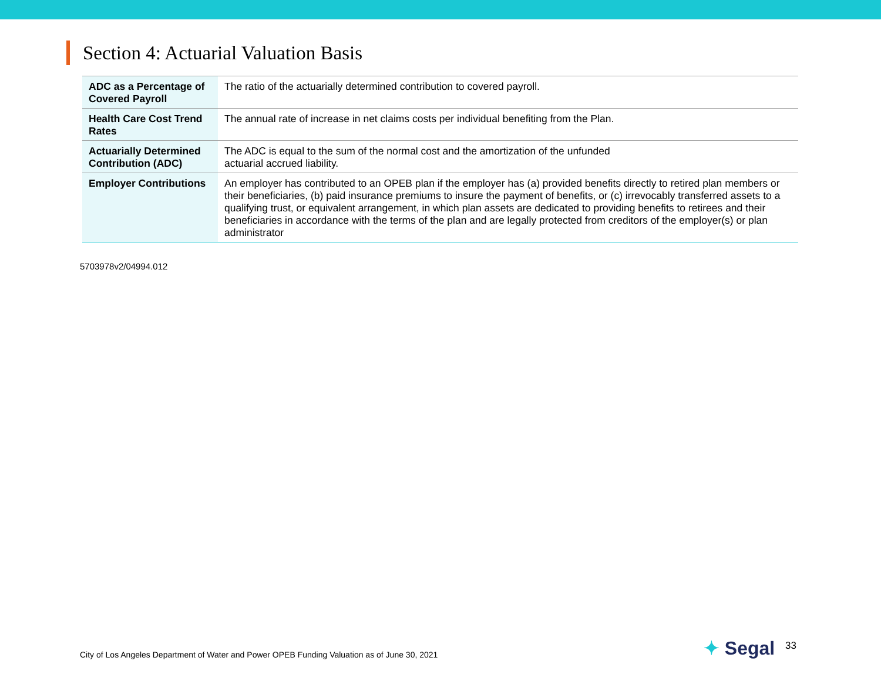Section 4: Actuarial Valuation Basis
| ADC as a Percentage of Covered Payroll | The ratio of the actuarially determined contribution to covered payroll. |
| Health Care Cost Trend Rates | The annual rate of increase in net claims costs per individual benefiting from the Plan. |
| Actuarially Determined Contribution (ADC) | The ADC is equal to the sum of the normal cost and the amortization of the unfunded actuarial accrued liability. |
| Employer Contributions | An employer has contributed to an OPEB plan if the employer has (a) provided benefits directly to retired plan members or their beneficiaries, (b) paid insurance premiums to insure the payment of benefits, or (c) irrevocably transferred assets to a qualifying trust, or equivalent arrangement, in which plan assets are dedicated to providing benefits to retirees and their beneficiaries in accordance with the terms of the plan and are legally protected from creditors of the employer(s) or plan administrator |
5703978v2/04994.012
City of Los Angeles Department of Water and Power OPEB Funding Valuation as of June 30, 2021 ✦ Segal 33